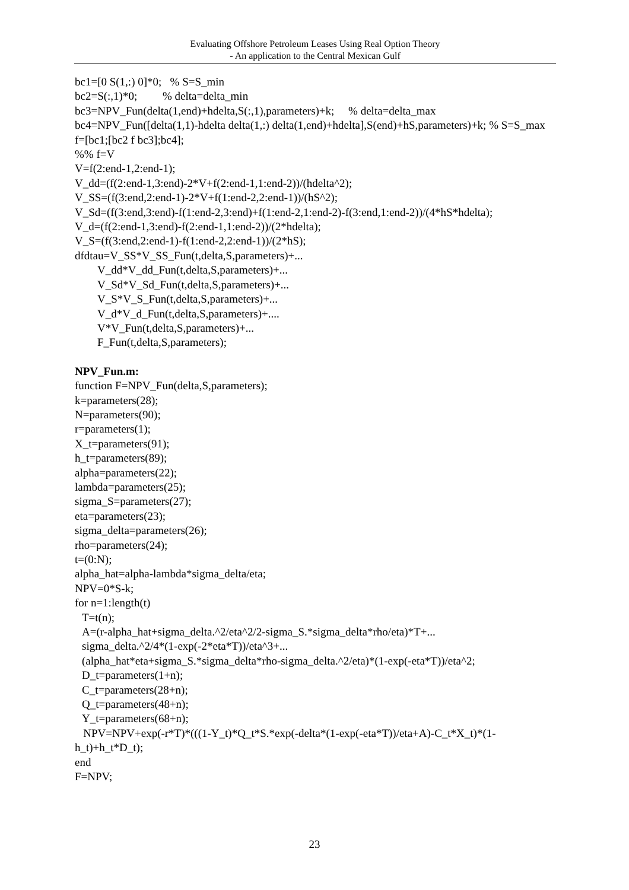Evaluating Offshore Petroleum Leases Using Real Option Theory
- An application to the Central Mexican Gulf
bc1=[0 S(1,:) 0]*0; % S=S_min
bc2=S(:,1)*0; % delta=delta_min
bc3=NPV_Fun(delta(1,end)+hdelta,S(:,1),parameters)+k; % delta=delta_max
bc4=NPV_Fun([delta(1,1)-hdelta delta(1,:) delta(1,end)+hdelta],S(end)+hS,parameters)+k; % S=S_max
f=[bc1;[bc2 f bc3];bc4];
%% f=V
V=f(2:end-1,2:end-1);
V_dd=(f(2:end-1,3:end)-2*V+f(2:end-1,1:end-2))/(hdelta^2);
V_SS=(f(3:end,2:end-1)-2*V+f(1:end-2,2:end-1))/(hS^2);
V_Sd=(f(3:end,3:end)-f(1:end-2,3:end)+f(1:end-2,1:end-2)-f(3:end,1:end-2))/(4*hS*hdelta);
V_d=(f(2:end-1,3:end)-f(2:end-1,1:end-2))/(2*hdelta);
V_S=(f(3:end,2:end-1)-f(1:end-2,2:end-1))/(2*hS);
dfdtau=V_SS*V_SS_Fun(t,delta,S,parameters)+...
V_dd*V_dd_Fun(t,delta,S,parameters)+...
V_Sd*V_Sd_Fun(t,delta,S,parameters)+...
V_S*V_S_Fun(t,delta,S,parameters)+...
V_d*V_d_Fun(t,delta,S,parameters)+....
V*V_Fun(t,delta,S,parameters)+...
F_Fun(t,delta,S,parameters);
NPV_Fun.m:
function F=NPV_Fun(delta,S,parameters);
k=parameters(28);
N=parameters(90);
r=parameters(1);
X_t=parameters(91);
h_t=parameters(89);
alpha=parameters(22);
lambda=parameters(25);
sigma_S=parameters(27);
eta=parameters(23);
sigma_delta=parameters(26);
rho=parameters(24);
t=(0:N);
alpha_hat=alpha-lambda*sigma_delta/eta;
NPV=0*S-k;
for n=1:length(t)
T=t(n);
A=(r-alpha_hat+sigma_delta.^2/eta^2/2-sigma_S.*sigma_delta*rho/eta)*T+...
sigma_delta.^2/4*(1-exp(-2*eta*T))/eta^3+...
(alpha_hat*eta+sigma_S.*sigma_delta*rho-sigma_delta.^2/eta)*(1-exp(-eta*T))/eta^2;
D_t=parameters(1+n);
C_t=parameters(28+n);
Q_t=parameters(48+n);
Y_t=parameters(68+n);
NPV=NPV+exp(-r*T)*(((1-Y_t)*Q_t*S.*exp(-delta*(1-exp(-eta*T))/eta+A)-C_t*X_t)*(1-h_t)+h_t*D_t);
end
F=NPV;
23